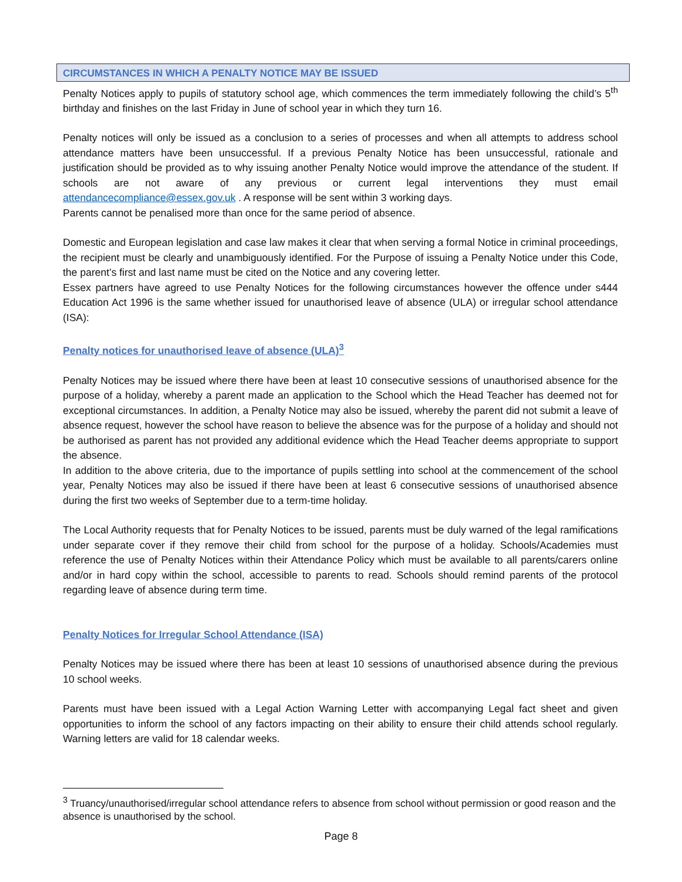CIRCUMSTANCES IN WHICH A PENALTY NOTICE MAY BE ISSUED
Penalty Notices apply to pupils of statutory school age, which commences the term immediately following the child’s 5<sup>th</sup> birthday and finishes on the last Friday in June of school year in which they turn 16.
Penalty notices will only be issued as a conclusion to a series of processes and when all attempts to address school attendance matters have been unsuccessful. If a previous Penalty Notice has been unsuccessful, rationale and justification should be provided as to why issuing another Penalty Notice would improve the attendance of the student. If schools are not aware of any previous or current legal interventions they must email attendancecompliance@essex.gov.uk . A response will be sent within 3 working days.
Parents cannot be penalised more than once for the same period of absence.
Domestic and European legislation and case law makes it clear that when serving a formal Notice in criminal proceedings, the recipient must be clearly and unambiguously identified. For the Purpose of issuing a Penalty Notice under this Code, the parent’s first and last name must be cited on the Notice and any covering letter.
Essex partners have agreed to use Penalty Notices for the following circumstances however the offence under s444 Education Act 1996 is the same whether issued for unauthorised leave of absence (ULA) or irregular school attendance (ISA):
Penalty notices for unauthorised leave of absence (ULA)<sup>3</sup>
Penalty Notices may be issued where there have been at least 10 consecutive sessions of unauthorised absence for the purpose of a holiday, whereby a parent made an application to the School which the Head Teacher has deemed not for exceptional circumstances. In addition, a Penalty Notice may also be issued, whereby the parent did not submit a leave of absence request, however the school have reason to believe the absence was for the purpose of a holiday and should not be authorised as parent has not provided any additional evidence which the Head Teacher deems appropriate to support the absence.
In addition to the above criteria, due to the importance of pupils settling into school at the commencement of the school year, Penalty Notices may also be issued if there have been at least 6 consecutive sessions of unauthorised absence during the first two weeks of September due to a term-time holiday.
The Local Authority requests that for Penalty Notices to be issued, parents must be duly warned of the legal ramifications under separate cover if they remove their child from school for the purpose of a holiday. Schools/Academies must reference the use of Penalty Notices within their Attendance Policy which must be available to all parents/carers online and/or in hard copy within the school, accessible to parents to read. Schools should remind parents of the protocol regarding leave of absence during term time.
Penalty Notices for Irregular School Attendance (ISA)
Penalty Notices may be issued where there has been at least 10 sessions of unauthorised absence during the previous 10 school weeks.
Parents must have been issued with a Legal Action Warning Letter with accompanying Legal fact sheet and given opportunities to inform the school of any factors impacting on their ability to ensure their child attends school regularly. Warning letters are valid for 18 calendar weeks.
<sup>3</sup> Truancy/unauthorised/irregular school attendance refers to absence from school without permission or good reason and the absence is unauthorised by the school.
Page 8